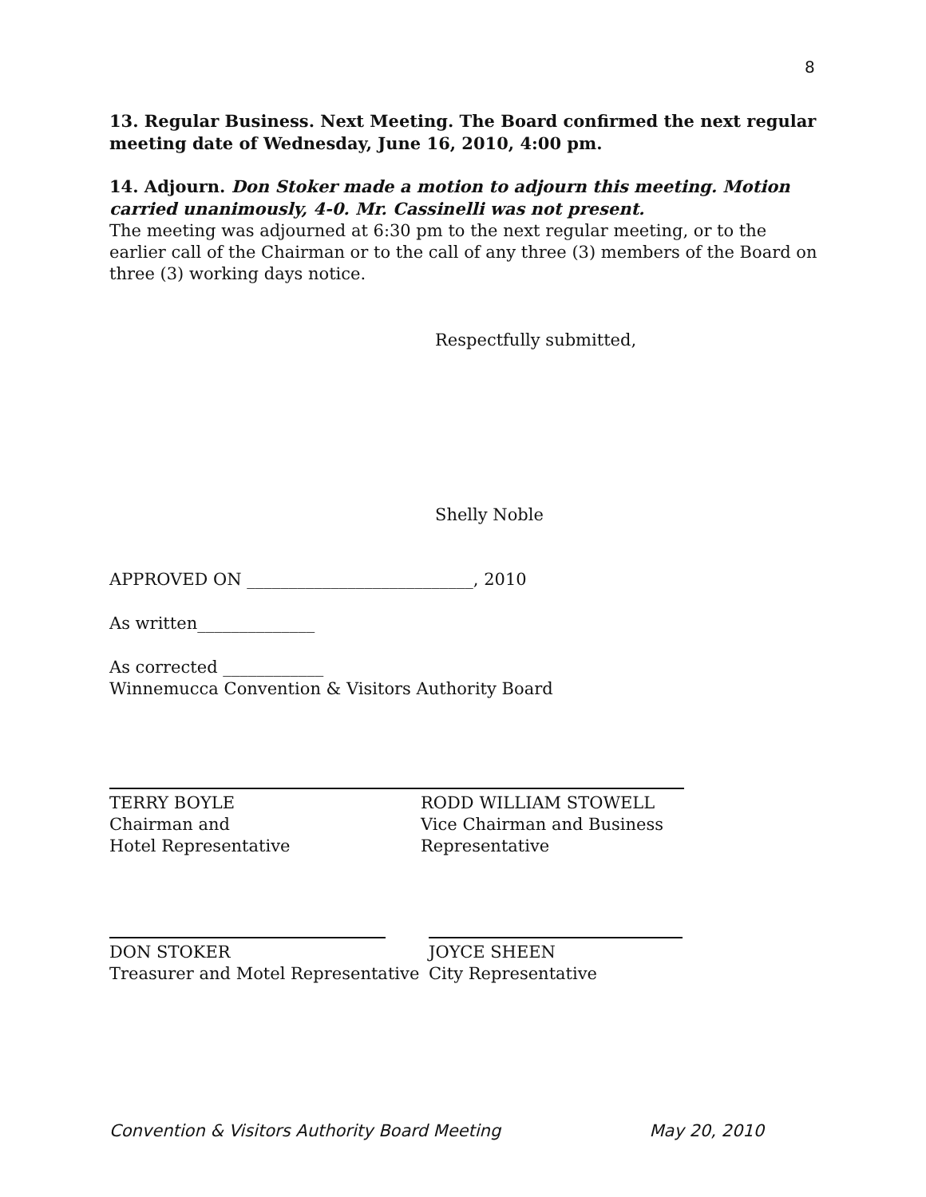8
13. Regular Business. Next Meeting. The Board confirmed the next regular meeting date of Wednesday, June 16, 2010, 4:00 pm.
14. Adjourn. Don Stoker made a motion to adjourn this meeting. Motion carried unanimously, 4-0. Mr. Cassinelli was not present.
The meeting was adjourned at 6:30 pm to the next regular meeting, or to the earlier call of the Chairman or to the call of any three (3) members of the Board on three (3) working days notice.
Respectfully submitted,
Shelly Noble
APPROVED ON ___________________________, 2010
As written______________
As corrected ____________
Winnemucca Convention & Visitors Authority Board
TERRY BOYLE
Chairman and
Hotel Representative
RODD WILLIAM STOWELL
Vice Chairman and Business Representative
DON STOKER
Treasurer and Motel Representative
JOYCE SHEEN
City Representative
Convention & Visitors Authority Board Meeting May 20, 2010